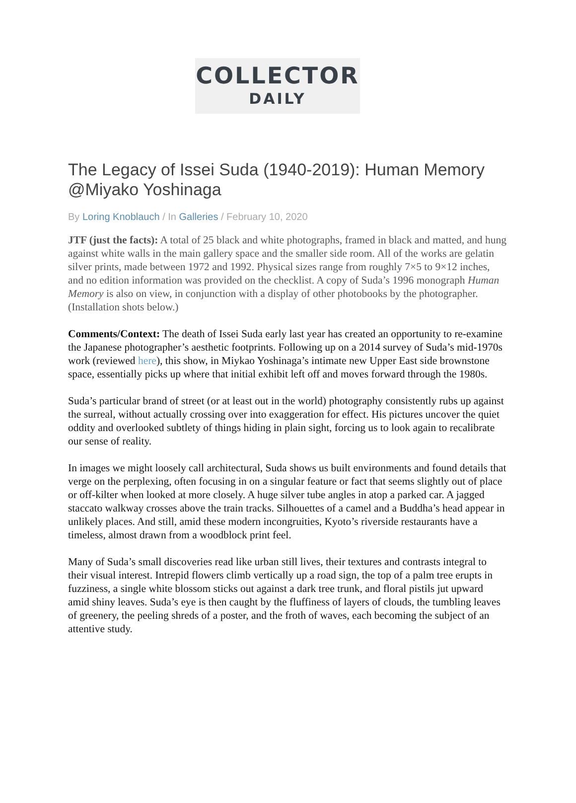COLLECTOR
DAILY
The Legacy of Issei Suda (1940-2019): Human Memory @Miyako Yoshinaga
By Loring Knoblauch / In Galleries / February 10, 2020
JTF (just the facts): A total of 25 black and white photographs, framed in black and matted, and hung against white walls in the main gallery space and the smaller side room. All of the works are gelatin silver prints, made between 1972 and 1992. Physical sizes range from roughly 7×5 to 9×12 inches, and no edition information was provided on the checklist. A copy of Suda’s 1996 monograph Human Memory is also on view, in conjunction with a display of other photobooks by the photographer. (Installation shots below.)
Comments/Context: The death of Issei Suda early last year has created an opportunity to re-examine the Japanese photographer’s aesthetic footprints. Following up on a 2014 survey of Suda’s mid-1970s work (reviewed here), this show, in Miykao Yoshinaga’s intimate new Upper East side brownstone space, essentially picks up where that initial exhibit left off and moves forward through the 1980s.
Suda’s particular brand of street (or at least out in the world) photography consistently rubs up against the surreal, without actually crossing over into exaggeration for effect. His pictures uncover the quiet oddity and overlooked subtlety of things hiding in plain sight, forcing us to look again to recalibrate our sense of reality.
In images we might loosely call architectural, Suda shows us built environments and found details that verge on the perplexing, often focusing in on a singular feature or fact that seems slightly out of place or off-kilter when looked at more closely. A huge silver tube angles in atop a parked car. A jagged staccato walkway crosses above the train tracks. Silhouettes of a camel and a Buddha’s head appear in unlikely places. And still, amid these modern incongruities, Kyoto’s riverside restaurants have a timeless, almost drawn from a woodblock print feel.
Many of Suda’s small discoveries read like urban still lives, their textures and contrasts integral to their visual interest. Intrepid flowers climb vertically up a road sign, the top of a palm tree erupts in fuzziness, a single white blossom sticks out against a dark tree trunk, and floral pistils jut upward amid shiny leaves. Suda’s eye is then caught by the fluffiness of layers of clouds, the tumbling leaves of greenery, the peeling shreds of a poster, and the froth of waves, each becoming the subject of an attentive study.